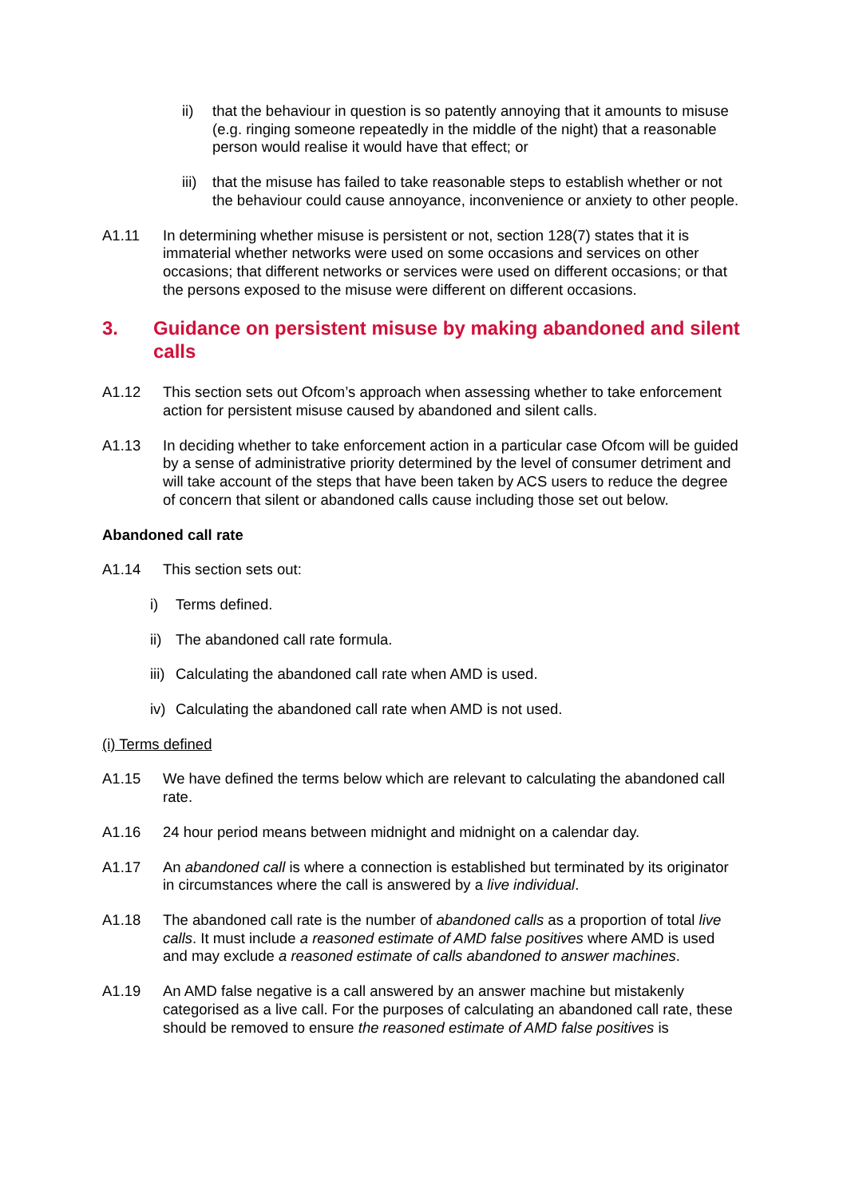ii) that the behaviour in question is so patently annoying that it amounts to misuse (e.g. ringing someone repeatedly in the middle of the night) that a reasonable person would realise it would have that effect; or
iii) that the misuse has failed to take reasonable steps to establish whether or not the behaviour could cause annoyance, inconvenience or anxiety to other people.
A1.11 In determining whether misuse is persistent or not, section 128(7) states that it is immaterial whether networks were used on some occasions and services on other occasions; that different networks or services were used on different occasions; or that the persons exposed to the misuse were different on different occasions.
3. Guidance on persistent misuse by making abandoned and silent calls
A1.12 This section sets out Ofcom’s approach when assessing whether to take enforcement action for persistent misuse caused by abandoned and silent calls.
A1.13 In deciding whether to take enforcement action in a particular case Ofcom will be guided by a sense of administrative priority determined by the level of consumer detriment and will take account of the steps that have been taken by ACS users to reduce the degree of concern that silent or abandoned calls cause including those set out below.
Abandoned call rate
A1.14 This section sets out:
i) Terms defined.
ii) The abandoned call rate formula.
iii) Calculating the abandoned call rate when AMD is used.
iv) Calculating the abandoned call rate when AMD is not used.
(i) Terms defined
A1.15 We have defined the terms below which are relevant to calculating the abandoned call rate.
A1.16 24 hour period means between midnight and midnight on a calendar day.
A1.17 An abandoned call is where a connection is established but terminated by its originator in circumstances where the call is answered by a live individual.
A1.18 The abandoned call rate is the number of abandoned calls as a proportion of total live calls. It must include a reasoned estimate of AMD false positives where AMD is used and may exclude a reasoned estimate of calls abandoned to answer machines.
A1.19 An AMD false negative is a call answered by an answer machine but mistakenly categorised as a live call. For the purposes of calculating an abandoned call rate, these should be removed to ensure the reasoned estimate of AMD false positives is